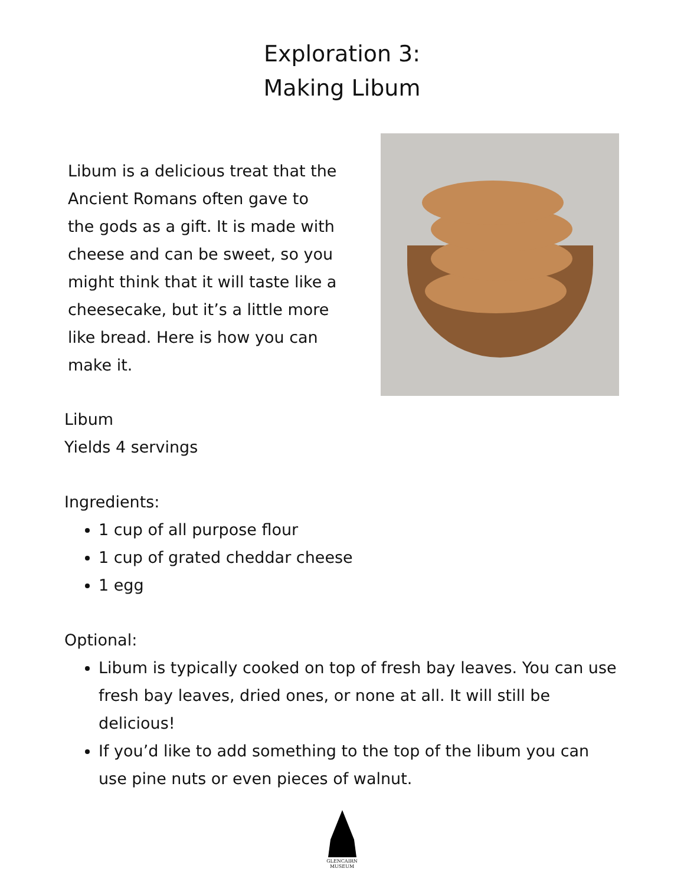Exploration 3:
Making Libum
Libum is a delicious treat that the Ancient Romans often gave to the gods as a gift. It is made with cheese and can be sweet, so you might think that it will taste like a cheesecake, but it’s a little more like bread. Here is how you can make it.
Libum
Yields 4 servings
Ingredients:
1 cup of all purpose flour
1 cup of grated cheddar cheese
1 egg
Optional:
Libum is typically cooked on top of fresh bay leaves. You can use fresh bay leaves, dried ones, or none at all. It will still be delicious!
If you’d like to add something to the top of the libum you can use pine nuts or even pieces of walnut.
GLENCAIRN
MUSEUM